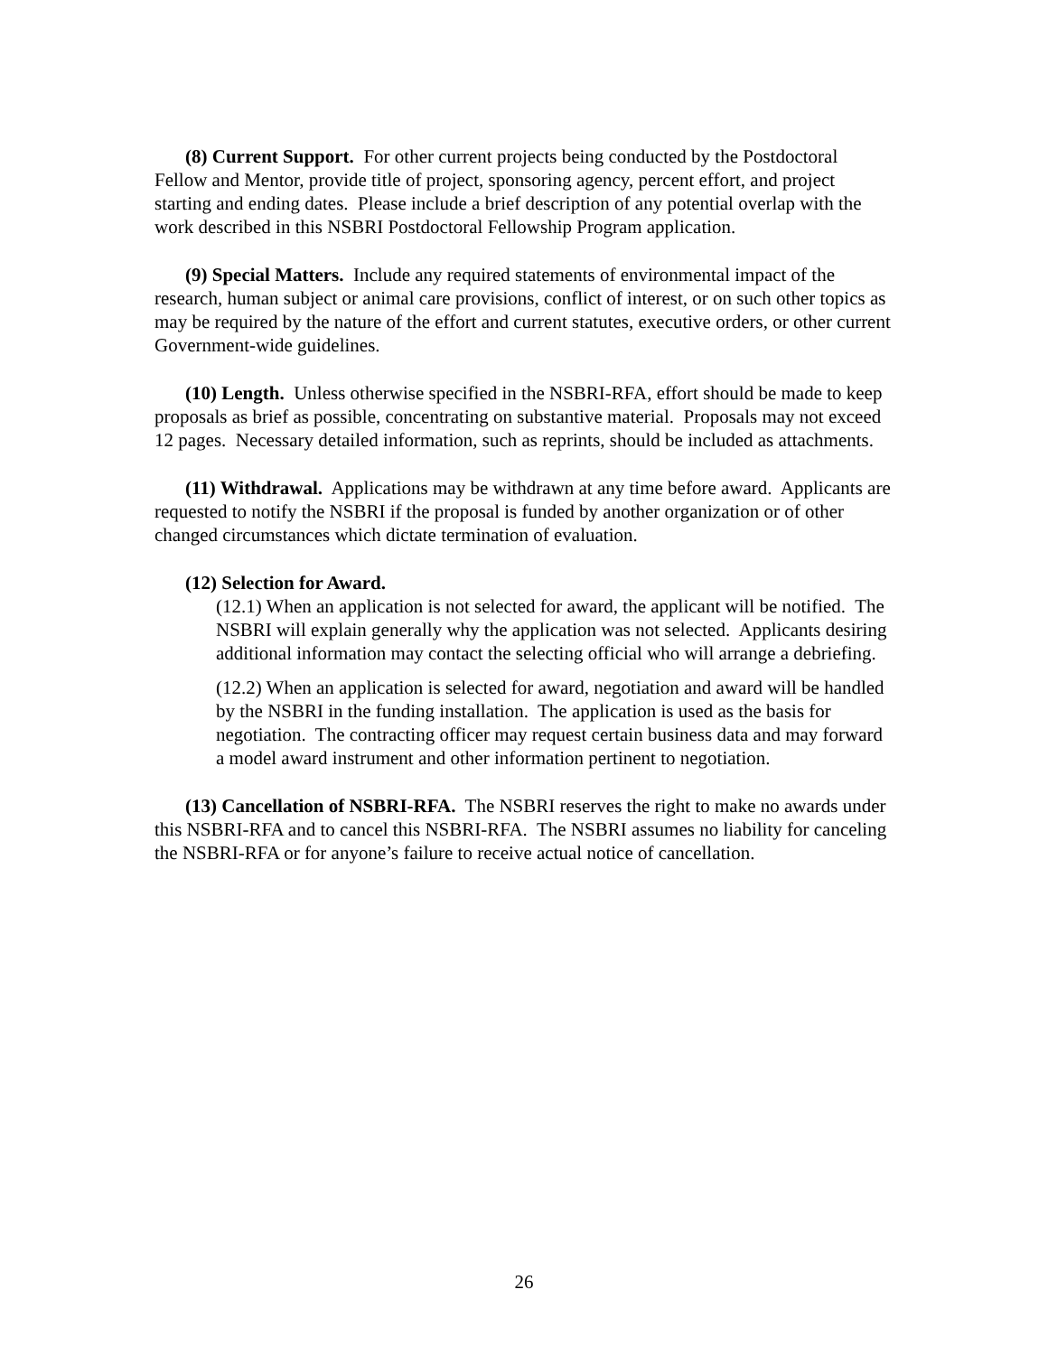(8) Current Support. For other current projects being conducted by the Postdoctoral Fellow and Mentor, provide title of project, sponsoring agency, percent effort, and project starting and ending dates. Please include a brief description of any potential overlap with the work described in this NSBRI Postdoctoral Fellowship Program application.
(9) Special Matters. Include any required statements of environmental impact of the research, human subject or animal care provisions, conflict of interest, or on such other topics as may be required by the nature of the effort and current statutes, executive orders, or other current Government-wide guidelines.
(10) Length. Unless otherwise specified in the NSBRI-RFA, effort should be made to keep proposals as brief as possible, concentrating on substantive material. Proposals may not exceed 12 pages. Necessary detailed information, such as reprints, should be included as attachments.
(11) Withdrawal. Applications may be withdrawn at any time before award. Applicants are requested to notify the NSBRI if the proposal is funded by another organization or of other changed circumstances which dictate termination of evaluation.
(12) Selection for Award.
(12.1) When an application is not selected for award, the applicant will be notified. The NSBRI will explain generally why the application was not selected. Applicants desiring additional information may contact the selecting official who will arrange a debriefing.
(12.2) When an application is selected for award, negotiation and award will be handled by the NSBRI in the funding installation. The application is used as the basis for negotiation. The contracting officer may request certain business data and may forward a model award instrument and other information pertinent to negotiation.
(13) Cancellation of NSBRI-RFA. The NSBRI reserves the right to make no awards under this NSBRI-RFA and to cancel this NSBRI-RFA. The NSBRI assumes no liability for canceling the NSBRI-RFA or for anyone’s failure to receive actual notice of cancellation.
26